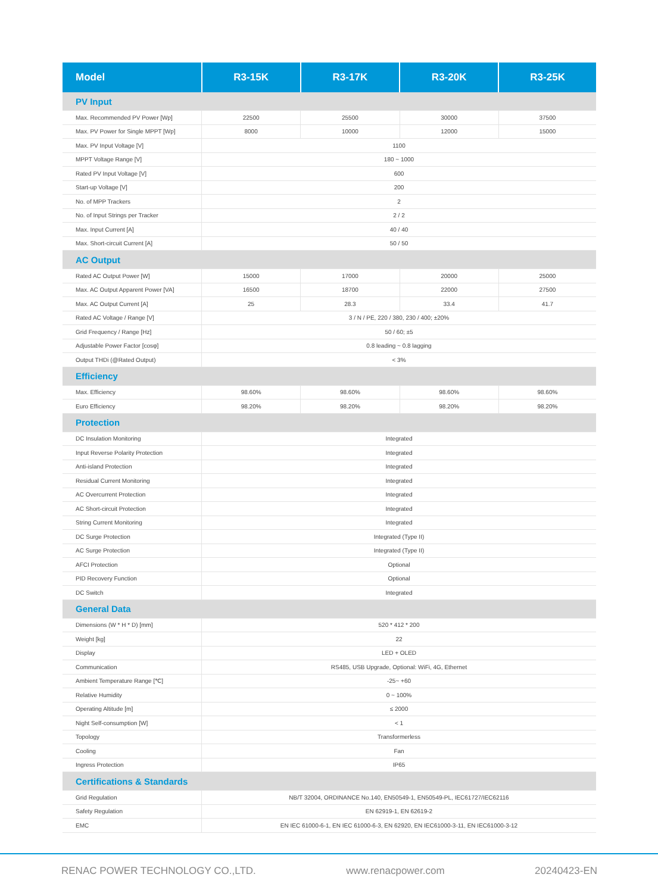| Model | R3-15K | R3-17K | R3-20K | R3-25K |
| --- | --- | --- | --- | --- |
| PV Input | | | | |
| Max. Recommended PV Power [Wp] | 22500 | 25500 | 30000 | 37500 |
| Max. PV Power for Single MPPT [Wp] | 8000 | 10000 | 12000 | 15000 |
| Max. PV Input Voltage [V] | 1100 | | | |
| MPPT Voltage Range [V] | 180 ~ 1000 | | | |
| Rated PV Input Voltage [V] | 600 | | | |
| Start-up Voltage [V] | 200 | | | |
| No. of MPP Trackers | 2 | | | |
| No. of Input Strings per Tracker | 2 / 2 | | | |
| Max. Input Current [A] | 40 / 40 | | | |
| Max. Short-circuit Current [A] | 50 / 50 | | | |
| AC Output | | | | |
| Rated AC Output Power [W] | 15000 | 17000 | 20000 | 25000 |
| Max. AC Output Apparent Power [VA] | 16500 | 18700 | 22000 | 27500 |
| Max. AC Output Current [A] | 25 | 28.3 | 33.4 | 41.7 |
| Rated AC Voltage / Range [V] | 3 / N / PE, 220 / 380, 230 / 400; ±20% | | | |
| Grid Frequency / Range [Hz] | 50 / 60; ±5 | | | |
| Adjustable Power Factor [cosφ] | 0.8 leading ~ 0.8 lagging | | | |
| Output THDi (@Rated Output) | < 3% | | | |
| Efficiency | | | | |
| Max. Efficiency | 98.60% | 98.60% | 98.60% | 98.60% |
| Euro Efficiency | 98.20% | 98.20% | 98.20% | 98.20% |
| Protection | | | | |
| DC Insulation Monitoring | Integrated | | | |
| Input Reverse Polarity Protection | Integrated | | | |
| Anti-island Protection | Integrated | | | |
| Residual Current Monitoring | Integrated | | | |
| AC Overcurrent Protection | Integrated | | | |
| AC Short-circuit Protection | Integrated | | | |
| String Current Monitoring | Integrated | | | |
| DC Surge Protection | Integrated (Type II) | | | |
| AC Surge Protection | Integrated (Type II) | | | |
| AFCI Protection | Optional | | | |
| PID Recovery Function | Optional | | | |
| DC Switch | Integrated | | | |
| General Data | | | | |
| Dimensions (W * H * D) [mm] | 520 * 412 * 200 | | | |
| Weight [kg] | 22 | | | |
| Display | LED + OLED | | | |
| Communication | RS485, USB Upgrade, Optional: WiFi, 4G, Ethernet | | | |
| Ambient Temperature Range [℃] | -25~ +60 | | | |
| Relative Humidity | 0 ~ 100% | | | |
| Operating Altitude [m] | ≤ 2000 | | | |
| Night Self-consumption [W] | < 1 | | | |
| Topology | Transformerless | | | |
| Cooling | Fan | | | |
| Ingress Protection | IP65 | | | |
| Certifications & Standards | | | | |
| Grid Regulation | NB/T 32004, ORDINANCE No.140, EN50549-1, EN50549-PL, IEC61727/IEC62116 | | | |
| Safety Regulation | EN 62919-1, EN 62619-2 | | | |
| EMC | EN IEC 61000-6-1, EN IEC 61000-6-3, EN 62920, EN IEC61000-3-11, EN IEC61000-3-12 | | | |
RENAC POWER TECHNOLOGY CO.,LTD. www.renacpower.com 20240423-EN